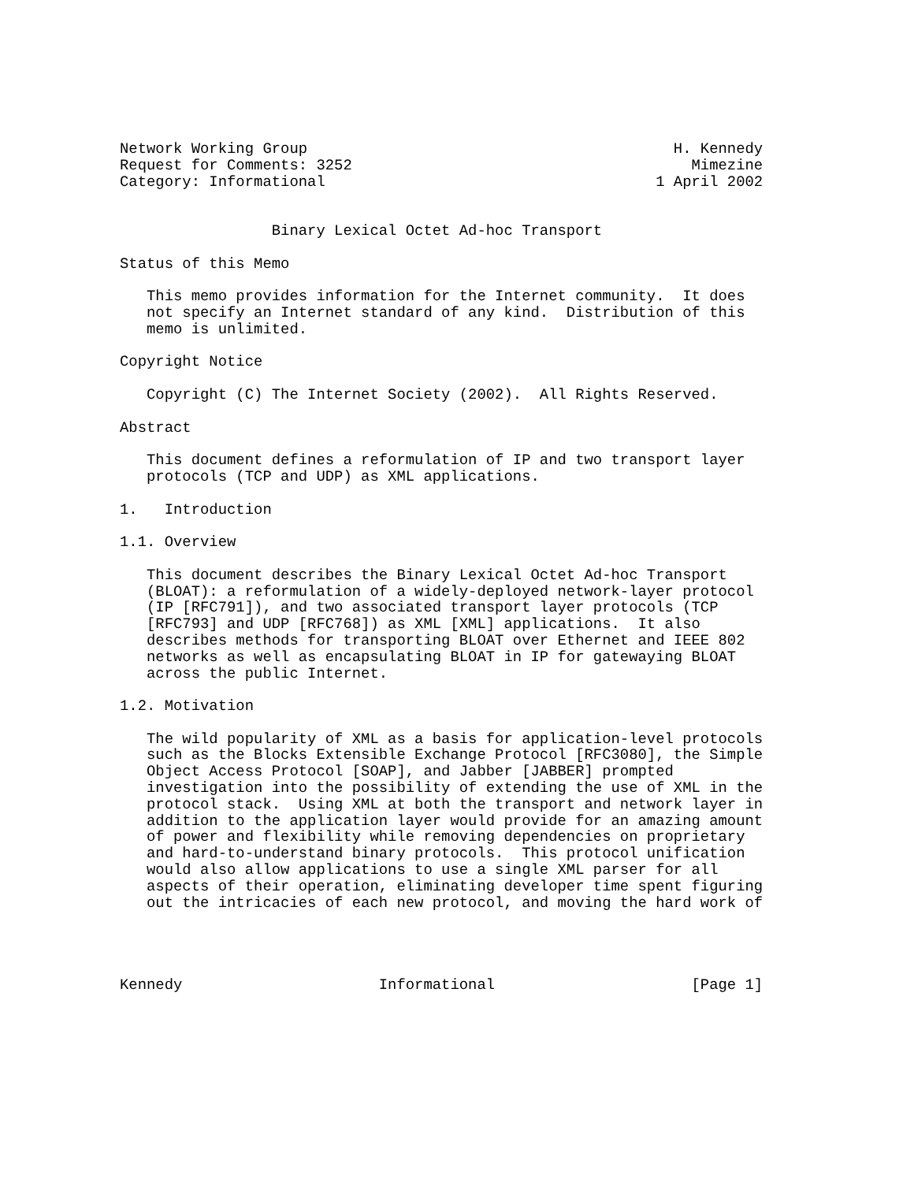Network Working Group                                         H. Kennedy
Request for Comments: 3252                                      Mimezine
Category: Informational                                     1 April 2002


                 Binary Lexical Octet Ad-hoc Transport

Status of this Memo

   This memo provides information for the Internet community.  It does
   not specify an Internet standard of any kind.  Distribution of this
   memo is unlimited.

Copyright Notice

   Copyright (C) The Internet Society (2002).  All Rights Reserved.

Abstract

   This document defines a reformulation of IP and two transport layer
   protocols (TCP and UDP) as XML applications.

1.   Introduction

1.1. Overview

   This document describes the Binary Lexical Octet Ad-hoc Transport
   (BLOAT): a reformulation of a widely-deployed network-layer protocol
   (IP [RFC791]), and two associated transport layer protocols (TCP
   [RFC793] and UDP [RFC768]) as XML [XML] applications.  It also
   describes methods for transporting BLOAT over Ethernet and IEEE 802
   networks as well as encapsulating BLOAT in IP for gatewaying BLOAT
   across the public Internet.

1.2. Motivation

   The wild popularity of XML as a basis for application-level protocols
   such as the Blocks Extensible Exchange Protocol [RFC3080], the Simple
   Object Access Protocol [SOAP], and Jabber [JABBER] prompted
   investigation into the possibility of extending the use of XML in the
   protocol stack.  Using XML at both the transport and network layer in
   addition to the application layer would provide for an amazing amount
   of power and flexibility while removing dependencies on proprietary
   and hard-to-understand binary protocols.  This protocol unification
   would also allow applications to use a single XML parser for all
   aspects of their operation, eliminating developer time spent figuring
   out the intricacies of each new protocol, and moving the hard work of




Kennedy                      Informational                      [Page 1]